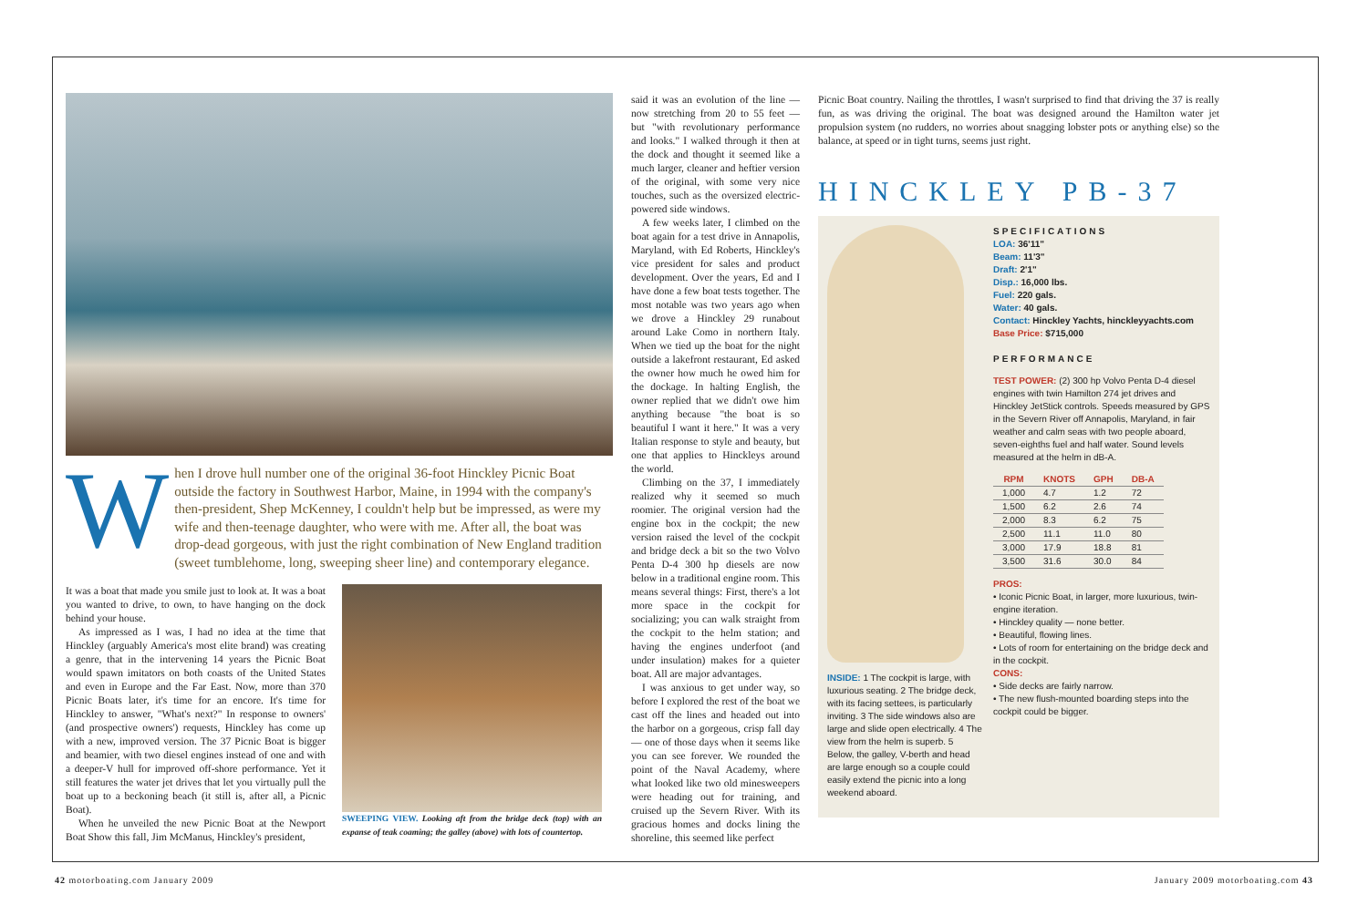W
hen I drove hull number one of the original 36-foot Hinckley Picnic Boat outside the factory in Southwest Harbor, Maine, in 1994 with the company's then-president, Shep McKenney, I couldn't help but be impressed, as were my wife and then-teenage daughter, who were with me. After all, the boat was drop-dead gorgeous, with just the right combination of New England tradition (sweet tumblehome, long, sweeping sheer line) and contemporary elegance.
It was a boat that made you smile just to look at. It was a boat you wanted to drive, to own, to have hanging on the dock behind your house.
As impressed as I was, I had no idea at the time that Hinckley (arguably America's most elite brand) was creating a genre, that in the intervening 14 years the Picnic Boat would spawn imitators on both coasts of the United States and even in Europe and the Far East. Now, more than 370 Picnic Boats later, it's time for an encore. It's time for Hinckley to answer, "What's next?" In response to owners' (and prospective owners') requests, Hinckley has come up with a new, improved version. The 37 Picnic Boat is bigger and beamier, with two diesel engines instead of one and with a deeper-V hull for improved off-shore performance. Yet it still features the water jet drives that let you virtually pull the boat up to a beckoning beach (it still is, after all, a Picnic Boat).
When he unveiled the new Picnic Boat at the Newport Boat Show this fall, Jim McManus, Hinckley's president,
SWEEPING VIEW. Looking aft from the bridge deck (top) with an expanse of teak coaming; the galley (above) with lots of countertop.
said it was an evolution of the line — now stretching from 20 to 55 feet — but "with revolutionary performance and looks." I walked through it then at the dock and thought it seemed like a much larger, cleaner and heftier version of the original, with some very nice touches, such as the oversized electric-powered side windows.
A few weeks later, I climbed on the boat again for a test drive in Annapolis, Maryland, with Ed Roberts, Hinckley's vice president for sales and product development. Over the years, Ed and I have done a few boat tests together. The most notable was two years ago when we drove a Hinckley 29 runabout around Lake Como in northern Italy. When we tied up the boat for the night outside a lakefront restaurant, Ed asked the owner how much he owed him for the dockage. In halting English, the owner replied that we didn't owe him anything because "the boat is so beautiful I want it here." It was a very Italian response to style and beauty, but one that applies to Hinckleys around the world.
Climbing on the 37, I immediately realized why it seemed so much roomier. The original version had the engine box in the cockpit; the new version raised the level of the cockpit and bridge deck a bit so the two Volvo Penta D-4 300 hp diesels are now below in a traditional engine room. This means several things: First, there's a lot more space in the cockpit for socializing; you can walk straight from the cockpit to the helm station; and having the engines underfoot (and under insulation) makes for a quieter boat. All are major advantages.
I was anxious to get under way, so before I explored the rest of the boat we cast off the lines and headed out into the harbor on a gorgeous, crisp fall day — one of those days when it seems like you can see forever. We rounded the point of the Naval Academy, where what looked like two old minesweepers were heading out for training, and cruised up the Severn River. With its gracious homes and docks lining the shoreline, this seemed like perfect
Picnic Boat country. Nailing the throttles, I wasn't surprised to find that driving the 37 is really fun, as was driving the original. The boat was designed around the Hamilton water jet propulsion system (no rudders, no worries about snagging lobster pots or anything else) so the balance, at speed or in tight turns, seems just right.
HINCKLEY PB-37
INSIDE: 1 The cockpit is large, with luxurious seating. 2 The bridge deck, with its facing settees, is particularly inviting. 3 The side windows also are large and slide open electrically. 4 The view from the helm is superb. 5 Below, the galley, V-berth and head are large enough so a couple could easily extend the picnic into a long weekend aboard.
SPECIFICATIONS
LOA: 36'11"
Beam: 11'3"
Draft: 2'1"
Disp.: 16,000 lbs.
Fuel: 220 gals.
Water: 40 gals.
Contact: Hinckley Yachts, hinckleyyachts.com
Base Price: $715,000
PERFORMANCE
TEST POWER: (2) 300 hp Volvo Penta D-4 diesel engines with twin Hamilton 274 jet drives and Hinckley JetStick controls. Speeds measured by GPS in the Severn River off Annapolis, Maryland, in fair weather and calm seas with two people aboard, seven-eighths fuel and half water. Sound levels measured at the helm in dB-A.
| RPM | KNOTS | GPH | DB-A |
| --- | --- | --- | --- |
| 1,000 | 4.7 | 1.2 | 72 |
| 1,500 | 6.2 | 2.6 | 74 |
| 2,000 | 8.3 | 6.2 | 75 |
| 2,500 | 11.1 | 11.0 | 80 |
| 3,000 | 17.9 | 18.8 | 81 |
| 3,500 | 31.6 | 30.0 | 84 |
PROS:
• Iconic Picnic Boat, in larger, more luxurious, twin-engine iteration.
• Hinckley quality — none better.
• Beautiful, flowing lines.
• Lots of room for entertaining on the bridge deck and in the cockpit.
CONS:
• Side decks are fairly narrow.
• The new flush-mounted boarding steps into the cockpit could be bigger.
42 motorboating.com January 2009
January 2009 motorboating.com 43